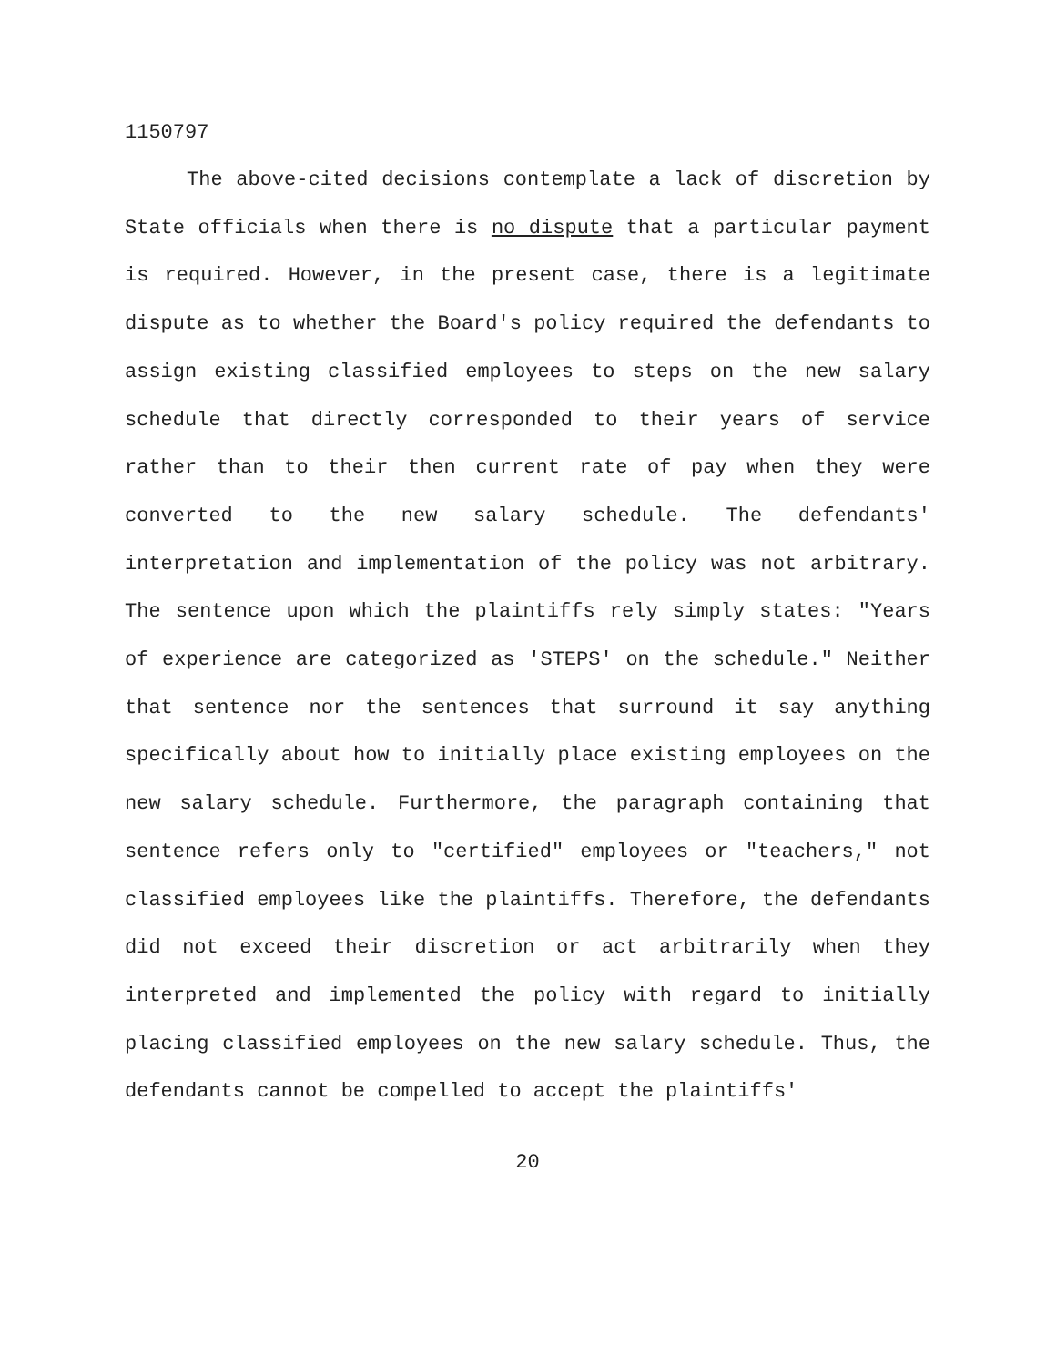1150797
The above-cited decisions contemplate a lack of discretion by State officials when there is no dispute that a particular payment is required. However, in the present case, there is a legitimate dispute as to whether the Board's policy required the defendants to assign existing classified employees to steps on the new salary schedule that directly corresponded to their years of service rather than to their then current rate of pay when they were converted to the new salary schedule. The defendants' interpretation and implementation of the policy was not arbitrary. The sentence upon which the plaintiffs rely simply states: "Years of experience are categorized as 'STEPS' on the schedule." Neither that sentence nor the sentences that surround it say anything specifically about how to initially place existing employees on the new salary schedule. Furthermore, the paragraph containing that sentence refers only to "certified" employees or "teachers," not classified employees like the plaintiffs. Therefore, the defendants did not exceed their discretion or act arbitrarily when they interpreted and implemented the policy with regard to initially placing classified employees on the new salary schedule. Thus, the defendants cannot be compelled to accept the plaintiffs'
20